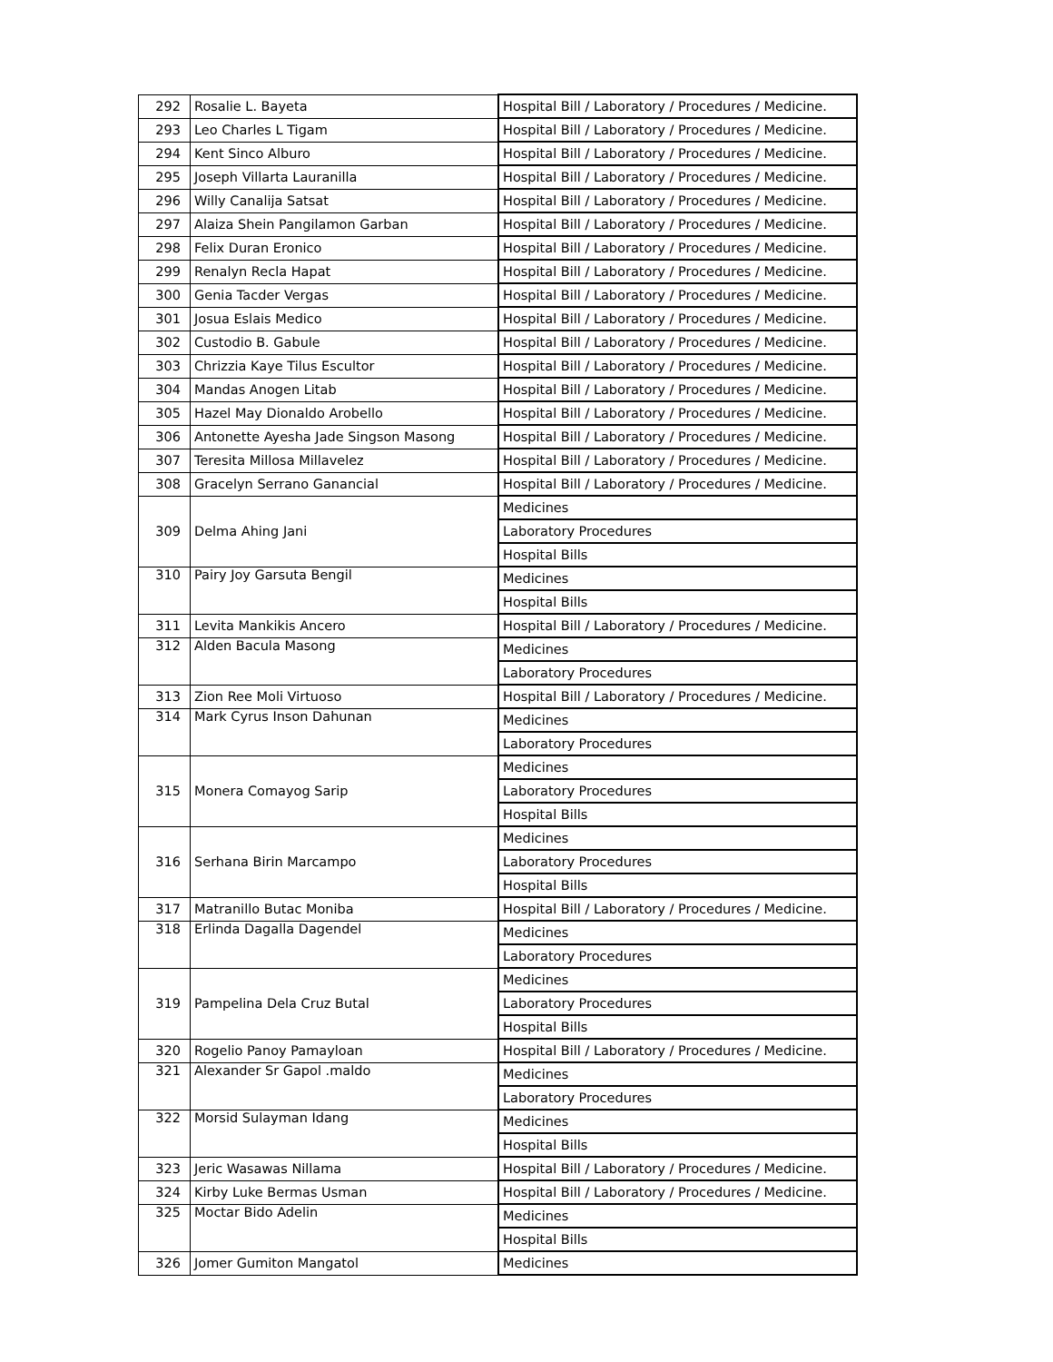| 292 | Rosalie L. Bayeta | Hospital Bill / Laboratory / Procedures / Medicine. |
| 293 | Leo Charles L Tigam | Hospital Bill / Laboratory / Procedures / Medicine. |
| 294 | Kent Sinco Alburo | Hospital Bill / Laboratory / Procedures / Medicine. |
| 295 | Joseph Villarta Lauranilla | Hospital Bill / Laboratory / Procedures / Medicine. |
| 296 | Willy Canalija Satsat | Hospital Bill / Laboratory / Procedures / Medicine. |
| 297 | Alaiza Shein Pangilamon Garban | Hospital Bill / Laboratory / Procedures / Medicine. |
| 298 | Felix Duran Eronico | Hospital Bill / Laboratory / Procedures / Medicine. |
| 299 | Renalyn Recla Hapat | Hospital Bill / Laboratory / Procedures / Medicine. |
| 300 | Genia Tacder Vergas | Hospital Bill / Laboratory / Procedures / Medicine. |
| 301 | Josua Eslais Medico | Hospital Bill / Laboratory / Procedures / Medicine. |
| 302 | Custodio B. Gabule | Hospital Bill / Laboratory / Procedures / Medicine. |
| 303 | Chrizzia Kaye Tilus Escultor | Hospital Bill / Laboratory / Procedures / Medicine. |
| 304 | Mandas Anogen Litab | Hospital Bill / Laboratory / Procedures / Medicine. |
| 305 | Hazel May Dionaldo Arobello | Hospital Bill / Laboratory / Procedures / Medicine. |
| 306 | Antonette Ayesha Jade Singson Masong | Hospital Bill / Laboratory / Procedures / Medicine. |
| 307 | Teresita Millosa Millavelez | Hospital Bill / Laboratory / Procedures / Medicine. |
| 308 | Gracelyn Serrano Ganancial | Hospital Bill / Laboratory / Procedures / Medicine. |
| 309 | Delma Ahing Jani | Medicines |
| | | Laboratory Procedures |
| | | Hospital Bills |
| 310 | Pairy Joy Garsuta Bengil | Medicines |
| | | Hospital Bills |
| 311 | Levita Mankikis Ancero | Hospital Bill / Laboratory / Procedures / Medicine. |
| 312 | Alden Bacula Masong | Medicines |
| | | Laboratory Procedures |
| 313 | Zion Ree Moli Virtuoso | Hospital Bill / Laboratory / Procedures / Medicine. |
| 314 | Mark Cyrus Inson Dahunan | Medicines |
| | | Laboratory Procedures |
| 315 | Monera Comayog Sarip | Medicines |
| | | Laboratory Procedures |
| | | Hospital Bills |
| 316 | Serhana Birin Marcampo | Medicines |
| | | Laboratory Procedures |
| | | Hospital Bills |
| 317 | Matranillo Butac Moniba | Hospital Bill / Laboratory / Procedures / Medicine. |
| 318 | Erlinda Dagalla Dagendel | Medicines |
| | | Laboratory Procedures |
| 319 | Pampelina Dela Cruz Butal | Medicines |
| | | Laboratory Procedures |
| | | Hospital Bills |
| 320 | Rogelio Panoy Pamayloan | Hospital Bill / Laboratory / Procedures / Medicine. |
| 321 | Alexander Sr Gapol .maldo | Medicines |
| | | Laboratory Procedures |
| 322 | Morsid Sulayman Idang | Medicines |
| | | Hospital Bills |
| 323 | Jeric Wasawas Nillama | Hospital Bill / Laboratory / Procedures / Medicine. |
| 324 | Kirby Luke Bermas Usman | Hospital Bill / Laboratory / Procedures / Medicine. |
| 325 | Moctar Bido Adelin | Medicines |
| | | Hospital Bills |
| 326 | Jomer Gumiton Mangatol | Medicines |